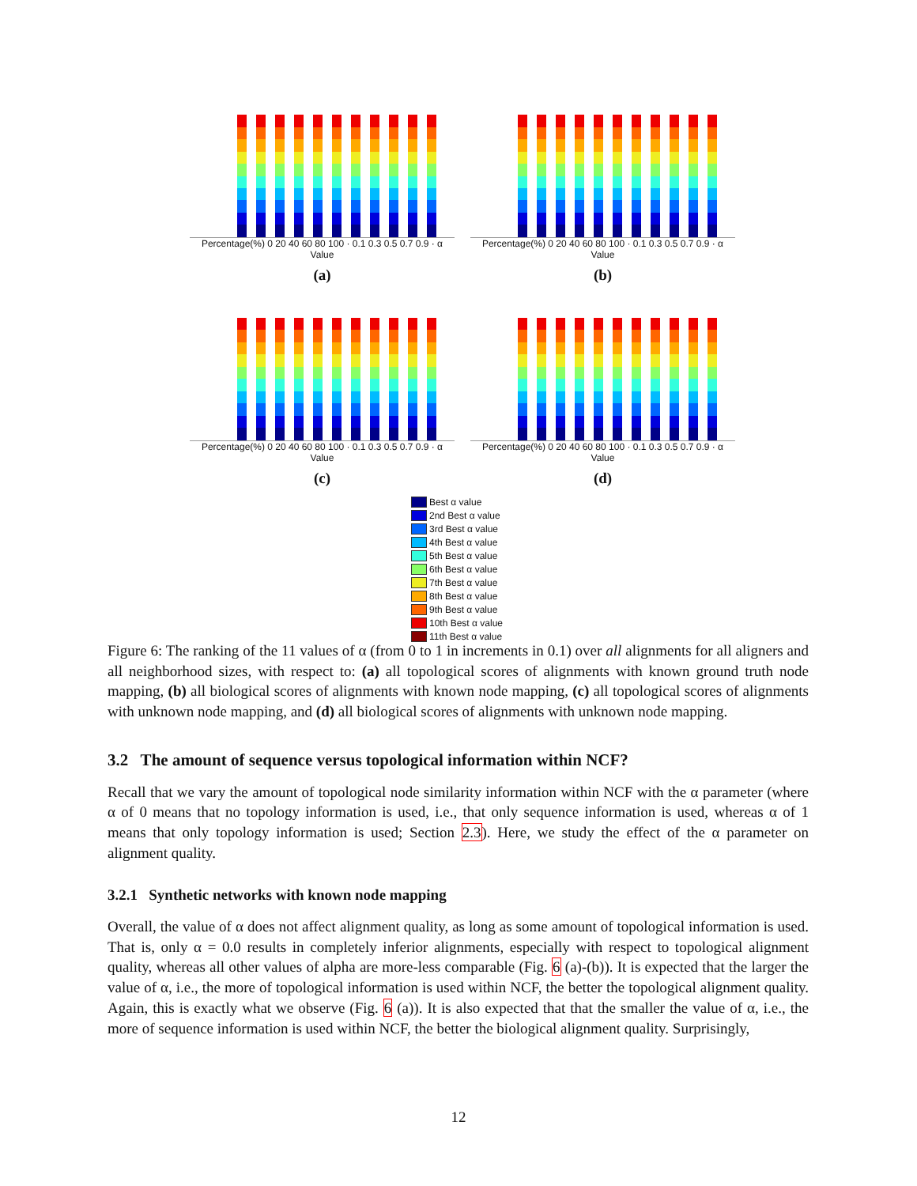Percentage(%) 0 20 40 60 80 100 · 0.1 0.3 0.5 0.7 0.9 · α Value
(a)
Percentage(%) 0 20 40 60 80 100 · 0.1 0.3 0.5 0.7 0.9 · α Value
(b)
Percentage(%) 0 20 40 60 80 100 · 0.1 0.3 0.5 0.7 0.9 · α Value
(c)
Percentage(%) 0 20 40 60 80 100 · 0.1 0.3 0.5 0.7 0.9 · α Value
(d)
Best α value
2nd Best α value
3rd Best α value
4th Best α value
5th Best α value
6th Best α value
7th Best α value
8th Best α value
9th Best α value
10th Best α value
11th Best α value
Figure 6: The ranking of the 11 values of α (from 0 to 1 in increments in 0.1) over all alignments for all aligners and all neighborhood sizes, with respect to: (a) all topological scores of alignments with known ground truth node mapping, (b) all biological scores of alignments with known node mapping, (c) all topological scores of alignments with unknown node mapping, and (d) all biological scores of alignments with unknown node mapping.
3.2 The amount of sequence versus topological information within NCF?
Recall that we vary the amount of topological node similarity information within NCF with the α parameter (where α of 0 means that no topology information is used, i.e., that only sequence information is used, whereas α of 1 means that only topology information is used; Section 2.3). Here, we study the effect of the α parameter on alignment quality.
3.2.1 Synthetic networks with known node mapping
Overall, the value of α does not affect alignment quality, as long as some amount of topological information is used. That is, only α = 0.0 results in completely inferior alignments, especially with respect to topological alignment quality, whereas all other values of alpha are more-less comparable (Fig. 6 (a)-(b)). It is expected that the larger the value of α, i.e., the more of topological information is used within NCF, the better the topological alignment quality. Again, this is exactly what we observe (Fig. 6 (a)). It is also expected that that the smaller the value of α, i.e., the more of sequence information is used within NCF, the better the biological alignment quality. Surprisingly,
12